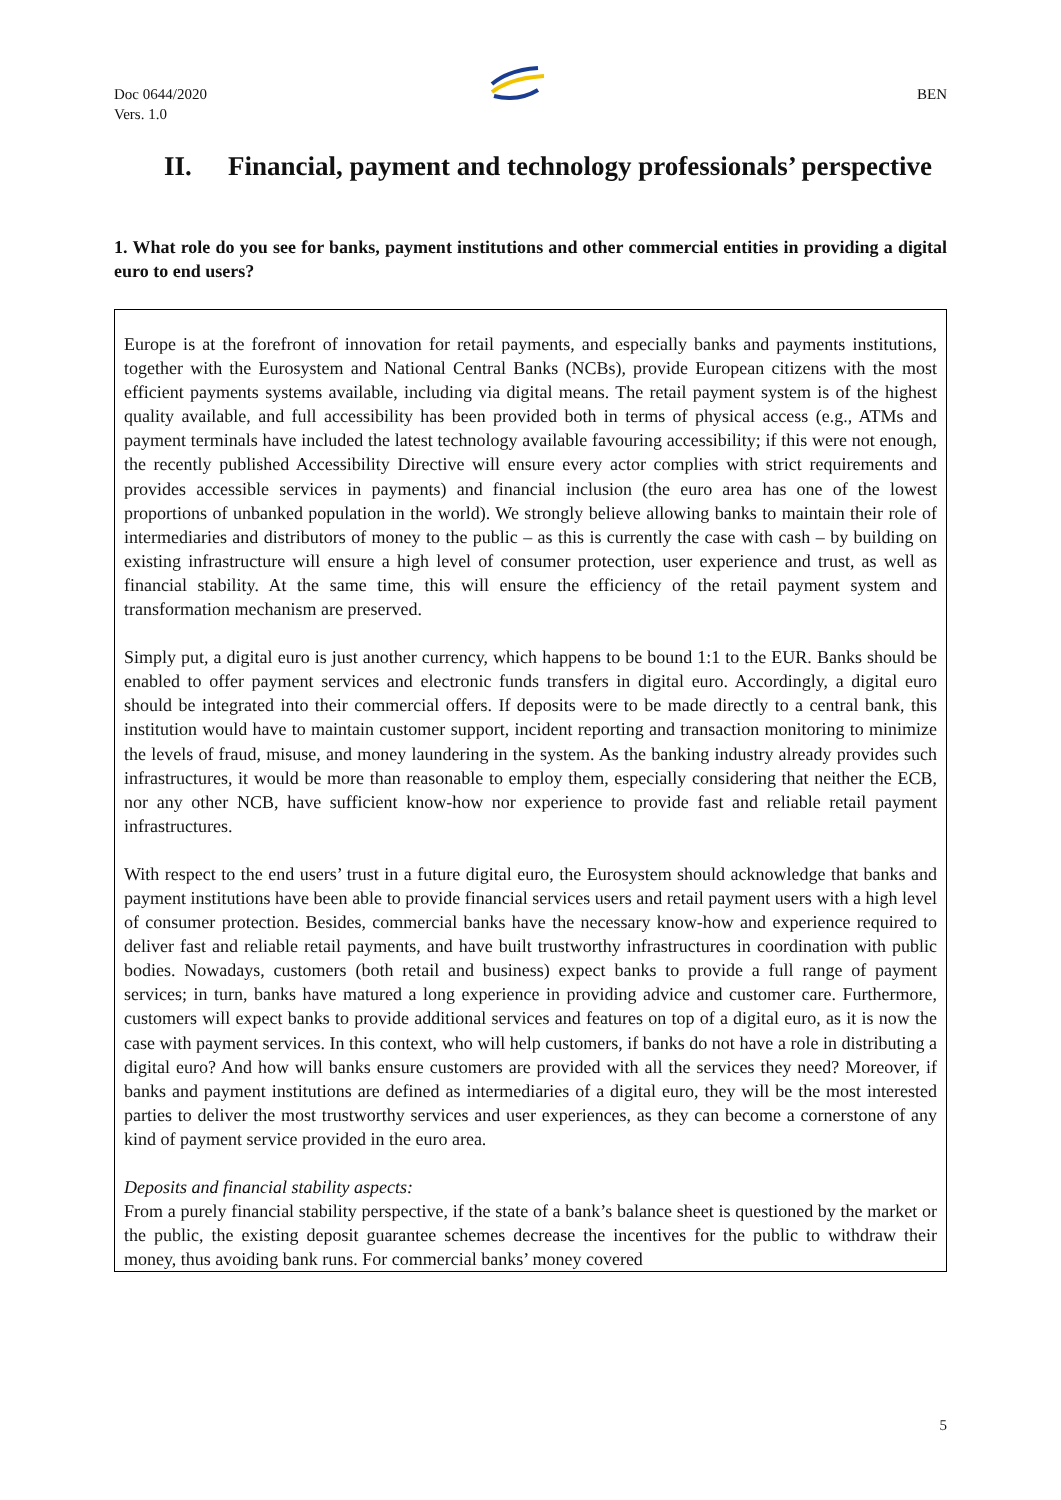Doc 0644/2020
Vers. 1.0
BEN
II. Financial, payment and technology professionals’ perspective
1. What role do you see for banks, payment institutions and other commercial entities in providing a digital euro to end users?
Europe is at the forefront of innovation for retail payments, and especially banks and payments institutions, together with the Eurosystem and National Central Banks (NCBs), provide European citizens with the most efficient payments systems available, including via digital means. The retail payment system is of the highest quality available, and full accessibility has been provided both in terms of physical access (e.g., ATMs and payment terminals have included the latest technology available favouring accessibility; if this were not enough, the recently published Accessibility Directive will ensure every actor complies with strict requirements and provides accessible services in payments) and financial inclusion (the euro area has one of the lowest proportions of unbanked population in the world). We strongly believe allowing banks to maintain their role of intermediaries and distributors of money to the public – as this is currently the case with cash – by building on existing infrastructure will ensure a high level of consumer protection, user experience and trust, as well as financial stability. At the same time, this will ensure the efficiency of the retail payment system and transformation mechanism are preserved.
Simply put, a digital euro is just another currency, which happens to be bound 1:1 to the EUR. Banks should be enabled to offer payment services and electronic funds transfers in digital euro. Accordingly, a digital euro should be integrated into their commercial offers. If deposits were to be made directly to a central bank, this institution would have to maintain customer support, incident reporting and transaction monitoring to minimize the levels of fraud, misuse, and money laundering in the system. As the banking industry already provides such infrastructures, it would be more than reasonable to employ them, especially considering that neither the ECB, nor any other NCB, have sufficient know-how nor experience to provide fast and reliable retail payment infrastructures.
With respect to the end users’ trust in a future digital euro, the Eurosystem should acknowledge that banks and payment institutions have been able to provide financial services users and retail payment users with a high level of consumer protection. Besides, commercial banks have the necessary know-how and experience required to deliver fast and reliable retail payments, and have built trustworthy infrastructures in coordination with public bodies. Nowadays, customers (both retail and business) expect banks to provide a full range of payment services; in turn, banks have matured a long experience in providing advice and customer care. Furthermore, customers will expect banks to provide additional services and features on top of a digital euro, as it is now the case with payment services. In this context, who will help customers, if banks do not have a role in distributing a digital euro? And how will banks ensure customers are provided with all the services they need? Moreover, if banks and payment institutions are defined as intermediaries of a digital euro, they will be the most interested parties to deliver the most trustworthy services and user experiences, as they can become a cornerstone of any kind of payment service provided in the euro area.
Deposits and financial stability aspects:
From a purely financial stability perspective, if the state of a bank’s balance sheet is questioned by the market or the public, the existing deposit guarantee schemes decrease the incentives for the public to withdraw their money, thus avoiding bank runs. For commercial banks’ money covered
5